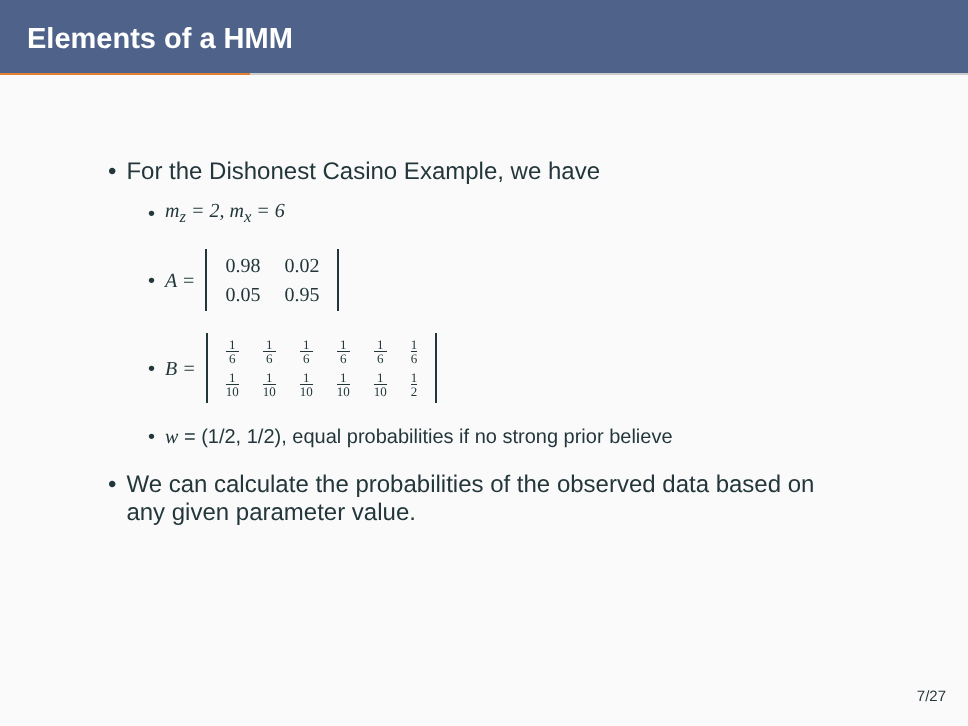Elements of a HMM
• For the Dishonest Casino Example, we have
• m<sub>z</sub> = 2, m<sub>x</sub> = 6
• A =
| 0.98 | 0.02 |
| 0.05 | 0.95 |
• B =
| 1 6 | 1 6 | 1 6 | 1 6 | 1 6 | 1 6 |
| 1 10 | 1 10 | 1 10 | 1 10 | 1 10 | 1 2 |
• w = (1/2, 1/2), equal probabilities if no strong prior believe
• We can calculate the probabilities of the observed data based on
any given parameter value.
7/27